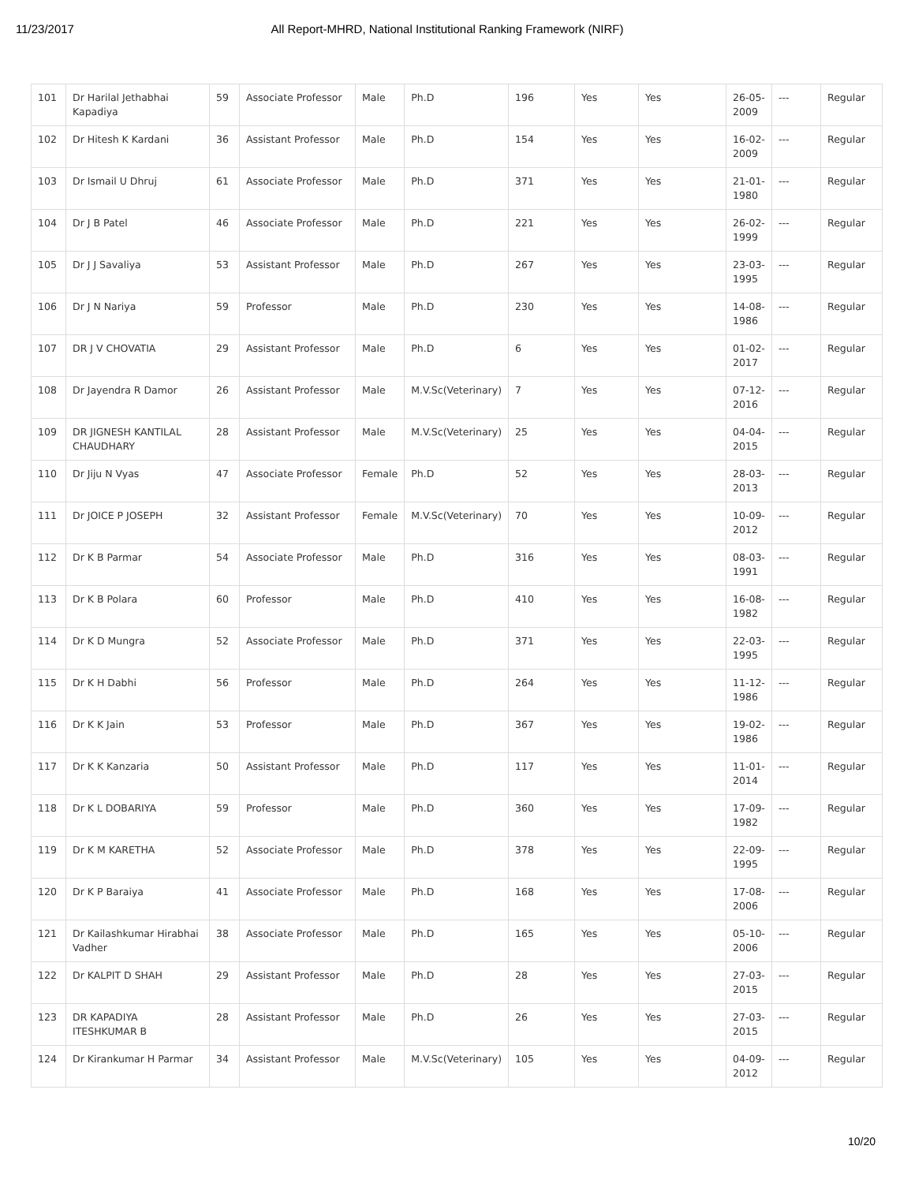11/23/2017 All Report-MHRD, National Institutional Ranking Framework (NIRF)
| 101 | Dr Harilal Jethabhai Kapadiya | 59 | Associate Professor | Male | Ph.D | 196 | Yes | Yes | 26-05-2009 | --- | Regular |
| 102 | Dr Hitesh K Kardani | 36 | Assistant Professor | Male | Ph.D | 154 | Yes | Yes | 16-02-2009 | --- | Regular |
| 103 | Dr Ismail U Dhruj | 61 | Associate Professor | Male | Ph.D | 371 | Yes | Yes | 21-01-1980 | --- | Regular |
| 104 | Dr J B Patel | 46 | Associate Professor | Male | Ph.D | 221 | Yes | Yes | 26-02-1999 | --- | Regular |
| 105 | Dr J J Savaliya | 53 | Assistant Professor | Male | Ph.D | 267 | Yes | Yes | 23-03-1995 | --- | Regular |
| 106 | Dr J N Nariya | 59 | Professor | Male | Ph.D | 230 | Yes | Yes | 14-08-1986 | --- | Regular |
| 107 | DR J V CHOVATIA | 29 | Assistant Professor | Male | Ph.D | 6 | Yes | Yes | 01-02-2017 | --- | Regular |
| 108 | Dr Jayendra R Damor | 26 | Assistant Professor | Male | M.V.Sc(Veterinary) | 7 | Yes | Yes | 07-12-2016 | --- | Regular |
| 109 | DR JIGNESH KANTILAL CHAUDHARY | 28 | Assistant Professor | Male | M.V.Sc(Veterinary) | 25 | Yes | Yes | 04-04-2015 | --- | Regular |
| 110 | Dr Jiju N Vyas | 47 | Associate Professor | Female | Ph.D | 52 | Yes | Yes | 28-03-2013 | --- | Regular |
| 111 | Dr JOICE P JOSEPH | 32 | Assistant Professor | Female | M.V.Sc(Veterinary) | 70 | Yes | Yes | 10-09-2012 | --- | Regular |
| 112 | Dr K B Parmar | 54 | Associate Professor | Male | Ph.D | 316 | Yes | Yes | 08-03-1991 | --- | Regular |
| 113 | Dr K B Polara | 60 | Professor | Male | Ph.D | 410 | Yes | Yes | 16-08-1982 | --- | Regular |
| 114 | Dr K D Mungra | 52 | Associate Professor | Male | Ph.D | 371 | Yes | Yes | 22-03-1995 | --- | Regular |
| 115 | Dr K H Dabhi | 56 | Professor | Male | Ph.D | 264 | Yes | Yes | 11-12-1986 | --- | Regular |
| 116 | Dr K K Jain | 53 | Professor | Male | Ph.D | 367 | Yes | Yes | 19-02-1986 | --- | Regular |
| 117 | Dr K K Kanzaria | 50 | Assistant Professor | Male | Ph.D | 117 | Yes | Yes | 11-01-2014 | --- | Regular |
| 118 | Dr K L DOBARIYA | 59 | Professor | Male | Ph.D | 360 | Yes | Yes | 17-09-1982 | --- | Regular |
| 119 | Dr K M KARETHA | 52 | Associate Professor | Male | Ph.D | 378 | Yes | Yes | 22-09-1995 | --- | Regular |
| 120 | Dr K P Baraiya | 41 | Associate Professor | Male | Ph.D | 168 | Yes | Yes | 17-08-2006 | --- | Regular |
| 121 | Dr Kailashkumar Hirabhai Vadher | 38 | Associate Professor | Male | Ph.D | 165 | Yes | Yes | 05-10-2006 | --- | Regular |
| 122 | Dr KALPIT D SHAH | 29 | Assistant Professor | Male | Ph.D | 28 | Yes | Yes | 27-03-2015 | --- | Regular |
| 123 | DR KAPADIYA ITESHKUMAR B | 28 | Assistant Professor | Male | Ph.D | 26 | Yes | Yes | 27-03-2015 | --- | Regular |
| 124 | Dr Kirankumar H Parmar | 34 | Assistant Professor | Male | M.V.Sc(Veterinary) | 105 | Yes | Yes | 04-09-2012 | --- | Regular |
10/20